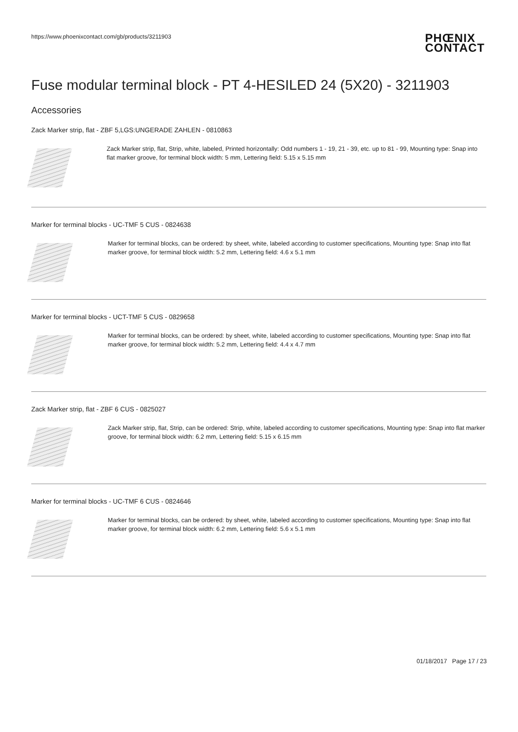https://www.phoenixcontact.com/gb/products/3211903
PHŒNIX
CONTACT
Fuse modular terminal block - PT 4-HESILED 24 (5X20) - 3211903
Accessories
Zack Marker strip, flat - ZBF 5,LGS:UNGERADE ZAHLEN - 0810863
Zack Marker strip, flat, Strip, white, labeled, Printed horizontally: Odd numbers 1 - 19, 21 - 39, etc. up to 81 - 99, Mounting type: Snap into flat marker groove, for terminal block width: 5 mm, Lettering field: 5.15 x 5.15 mm
Marker for terminal blocks - UC-TMF 5 CUS - 0824638
Marker for terminal blocks, can be ordered: by sheet, white, labeled according to customer specifications, Mounting type: Snap into flat marker groove, for terminal block width: 5.2 mm, Lettering field: 4.6 x 5.1 mm
Marker for terminal blocks - UCT-TMF 5 CUS - 0829658
Marker for terminal blocks, can be ordered: by sheet, white, labeled according to customer specifications, Mounting type: Snap into flat marker groove, for terminal block width: 5.2 mm, Lettering field: 4.4 x 4.7 mm
Zack Marker strip, flat - ZBF 6 CUS - 0825027
Zack Marker strip, flat, Strip, can be ordered: Strip, white, labeled according to customer specifications, Mounting type: Snap into flat marker groove, for terminal block width: 6.2 mm, Lettering field: 5.15 x 6.15 mm
Marker for terminal blocks - UC-TMF 6 CUS - 0824646
Marker for terminal blocks, can be ordered: by sheet, white, labeled according to customer specifications, Mounting type: Snap into flat marker groove, for terminal block width: 6.2 mm, Lettering field: 5.6 x 5.1 mm
01/18/2017 Page 17 / 23